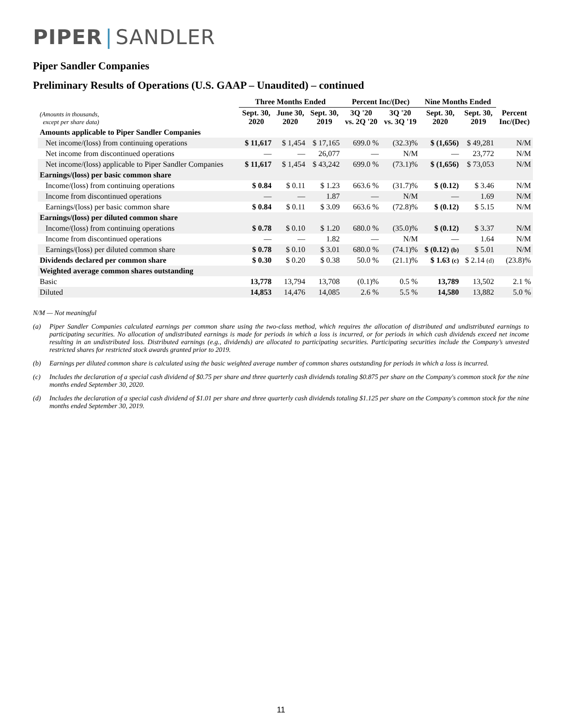PIPER | SANDLER
Piper Sandler Companies
Preliminary Results of Operations (U.S. GAAP – Unaudited) – continued
| | Three Months Ended | | | Percent Inc/(Dec) | | Nine Months Ended | | |
| --- | --- | --- | --- | --- | --- | --- | --- | --- |
| (Amounts in thousands, except per share data) | Sept. 30, 2020 | June 30, 2020 | Sept. 30, 2019 | 3Q '20 vs. 2Q '20 | 3Q '20 vs. 3Q '19 | Sept. 30, 2020 | Sept. 30, 2019 | Percent Inc/(Dec) |
| Amounts applicable to Piper Sandler Companies | | | | | | | | |
| Net income/(loss) from continuing operations | $ 11,617 | $ 1,454 | $ 17,165 | 699.0 % | (32.3)% | $ (1,656) | $ 49,281 | N/M |
| Net income from discontinued operations | — | — | 26,077 | — | N/M | — | 23,772 | N/M |
| Net income/(loss) applicable to Piper Sandler Companies | $ 11,617 | $ 1,454 | $ 43,242 | 699.0 % | (73.1)% | $ (1,656) | $ 73,053 | N/M |
| Earnings/(loss) per basic common share | | | | | | | | |
| Income/(loss) from continuing operations | $ 0.84 | $ 0.11 | $ 1.23 | 663.6 % | (31.7)% | $ (0.12) | $ 3.46 | N/M |
| Income from discontinued operations | — | — | 1.87 | — | N/M | — | 1.69 | N/M |
| Earnings/(loss) per basic common share | $ 0.84 | $ 0.11 | $ 3.09 | 663.6 % | (72.8)% | $ (0.12) | $ 5.15 | N/M |
| Earnings/(loss) per diluted common share | | | | | | | | |
| Income/(loss) from continuing operations | $ 0.78 | $ 0.10 | $ 1.20 | 680.0 % | (35.0)% | $ (0.12) | $ 3.37 | N/M |
| Income from discontinued operations | — | — | 1.82 | — | N/M | — | 1.64 | N/M |
| Earnings/(loss) per diluted common share | $ 0.78 | $ 0.10 | $ 3.01 | 680.0 % | (74.1)% | $ (0.12) (b) | $ 5.01 | N/M |
| Dividends declared per common share | $ 0.30 | $ 0.20 | $ 0.38 | 50.0 % | (21.1)% | $ 1.63 (c) | $ 2.14 (d) | (23.8)% |
| Weighted average common shares outstanding | | | | | | | | |
| Basic | 13,778 | 13,794 | 13,708 | (0.1)% | 0.5 % | 13,789 | 13,502 | 2.1 % |
| Diluted | 14,853 | 14,476 | 14,085 | 2.6 % | 5.5 % | 14,580 | 13,882 | 5.0 % |
N/M — Not meaningful
(a) Piper Sandler Companies calculated earnings per common share using the two-class method, which requires the allocation of distributed and undistributed earnings to participating securities. No allocation of undistributed earnings is made for periods in which a loss is incurred, or for periods in which cash dividends exceed net income resulting in an undistributed loss. Distributed earnings (e.g., dividends) are allocated to participating securities. Participating securities include the Company’s unvested restricted shares for restricted stock awards granted prior to 2019.
(b) Earnings per diluted common share is calculated using the basic weighted average number of common shares outstanding for periods in which a loss is incurred.
(c) Includes the declaration of a special cash dividend of $0.75 per share and three quarterly cash dividends totaling $0.875 per share on the Company's common stock for the nine months ended September 30, 2020.
(d) Includes the declaration of a special cash dividend of $1.01 per share and three quarterly cash dividends totaling $1.125 per share on the Company's common stock for the nine months ended September 30, 2019.
11